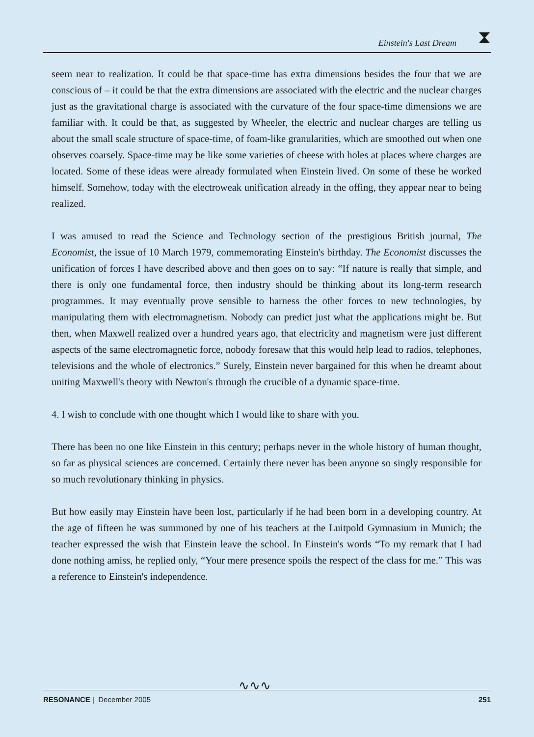Einstein's Last Dream ⧗
seem near to realization. It could be that space-time has extra dimensions besides the four that we are conscious of – it could be that the extra dimensions are associated with the electric and the nuclear charges just as the gravitational charge is associated with the curvature of the four space-time dimensions we are familiar with. It could be that, as suggested by Wheeler, the electric and nuclear charges are telling us about the small scale structure of space-time, of foam-like granularities, which are smoothed out when one observes coarsely. Space-time may be like some varieties of cheese with holes at places where charges are located. Some of these ideas were already formulated when Einstein lived. On some of these he worked himself. Somehow, today with the electroweak unification already in the offing, they appear near to being realized.
I was amused to read the Science and Technology section of the prestigious British journal, The Economist, the issue of 10 March 1979, commemorating Einstein's birthday. The Economist discusses the unification of forces I have described above and then goes on to say: “If nature is really that simple, and there is only one fundamental force, then industry should be thinking about its long-term research programmes. It may eventually prove sensible to harness the other forces to new technologies, by manipulating them with electromagnetism. Nobody can predict just what the applications might be. But then, when Maxwell realized over a hundred years ago, that electricity and magnetism were just different aspects of the same electromagnetic force, nobody foresaw that this would help lead to radios, telephones, televisions and the whole of electronics.” Surely, Einstein never bargained for this when he dreamt about uniting Maxwell's theory with Newton's through the crucible of a dynamic space-time.
4. I wish to conclude with one thought which I would like to share with you.
There has been no one like Einstein in this century; perhaps never in the whole history of human thought, so far as physical sciences are concerned. Certainly there never has been anyone so singly responsible for so much revolutionary thinking in physics.
But how easily may Einstein have been lost, particularly if he had been born in a developing country. At the age of fifteen he was summoned by one of his teachers at the Luitpold Gymnasium in Munich; the teacher expressed the wish that Einstein leave the school. In Einstein's words “To my remark that I had done nothing amiss, he replied only, “Your mere presence spoils the respect of the class for me.” This was a reference to Einstein's independence.
∿∿∿
RESONANCE | December 2005 251